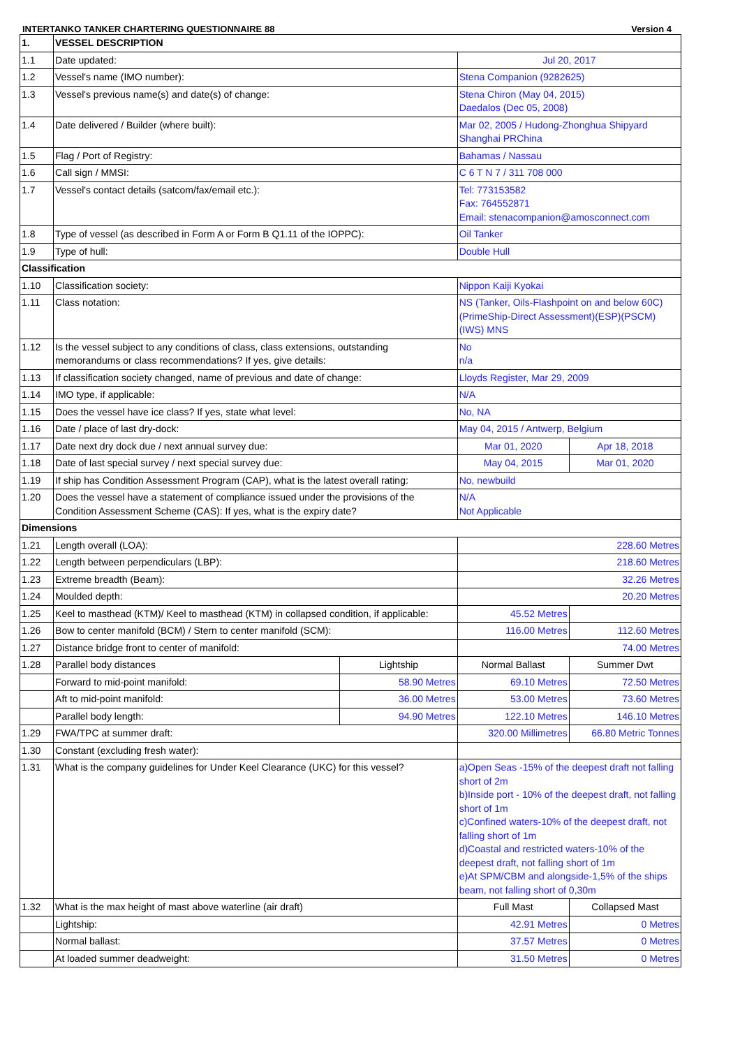INTERTANKO TANKER CHARTERING QUESTIONNAIRE 88 Version 4
| 1. | VESSEL DESCRIPTION | | | |
| --- | --- | --- | --- | --- |
| 1.1 | Date updated: | | Jul 20, 2017 | |
| 1.2 | Vessel's name (IMO number): | | Stena Companion (9282625) | |
| 1.3 | Vessel's previous name(s) and date(s) of change: | | Stena Chiron (May 04, 2015) Daedalos (Dec 05, 2008) | |
| 1.4 | Date delivered / Builder (where built): | | Mar 02, 2005 / Hudong-Zhonghua Shipyard Shanghai PRChina | |
| 1.5 | Flag / Port of Registry: | | Bahamas / Nassau | |
| 1.6 | Call sign / MMSI: | | C 6 T N 7 / 311 708 000 | |
| 1.7 | Vessel's contact details (satcom/fax/email etc.): | | Tel: 773153582 Fax: 764552871 Email: stenacompanion@amosconnect.com | |
| 1.8 | Type of vessel (as described in Form A or Form B Q1.11 of the IOPPC): | | Oil Tanker | |
| 1.9 | Type of hull: | | Double Hull | |
| Classification | | | | |
| 1.10 | Classification society: | | Nippon Kaiji Kyokai | |
| 1.11 | Class notation: | | NS (Tanker, Oils-Flashpoint on and below 60C)(PrimeShip-Direct Assessment)(ESP)(PSCM)(IWS) MNS | |
| 1.12 | Is the vessel subject to any conditions of class, class extensions, outstanding memorandums or class recommendations? If yes, give details: | | No n/a | |
| 1.13 | If classification society changed, name of previous and date of change: | | Lloyds Register, Mar 29, 2009 | |
| 1.14 | IMO type, if applicable: | | N/A | |
| 1.15 | Does the vessel have ice class? If yes, state what level: | | No, NA | |
| 1.16 | Date / place of last dry-dock: | | May 04, 2015 / Antwerp, Belgium | |
| 1.17 | Date next dry dock due / next annual survey due: | | Mar 01, 2020 | Apr 18, 2018 |
| 1.18 | Date of last special survey / next special survey due: | | May 04, 2015 | Mar 01, 2020 |
| 1.19 | If ship has Condition Assessment Program (CAP), what is the latest overall rating: | | No, newbuild | |
| 1.20 | Does the vessel have a statement of compliance issued under the provisions of the Condition Assessment Scheme (CAS): If yes, what is the expiry date? | | N/A Not Applicable | |
| Dimensions | | | | |
| 1.21 | Length overall (LOA): | | 228.60 Metres | |
| 1.22 | Length between perpendiculars (LBP): | | 218.60 Metres | |
| 1.23 | Extreme breadth (Beam): | | 32.26 Metres | |
| 1.24 | Moulded depth: | | 20.20 Metres | |
| 1.25 | Keel to masthead (KTM)/ Keel to masthead (KTM) in collapsed condition, if applicable: | | 45.52 Metres | |
| 1.26 | Bow to center manifold (BCM) / Stern to center manifold (SCM): | | 116.00 Metres | 112.60 Metres |
| 1.27 | Distance bridge front to center of manifold: | | 74.00 Metres | |
| 1.28 | Parallel body distances | Lightship | Normal Ballast | Summer Dwt |
| | Forward to mid-point manifold: | 58.90 Metres | 69.10 Metres | 72.50 Metres |
| | Aft to mid-point manifold: | 36.00 Metres | 53.00 Metres | 73.60 Metres |
| | Parallel body length: | 94.90 Metres | 122.10 Metres | 146.10 Metres |
| 1.29 | FWA/TPC at summer draft: | | 320.00 Millimetres | 66.80 Metric Tonnes |
| 1.30 | Constant (excluding fresh water): | | | |
| 1.31 | What is the company guidelines for Under Keel Clearance (UKC) for this vessel? | | a)Open Seas -15% of the deepest draft not falling short of 2m b)Inside port - 10% of the deepest draft, not falling short of 1m c)Confined waters-10% of the deepest draft, not falling short of 1m d)Coastal and restricted waters-10% of the deepest draft, not falling short of 1m e)At SPM/CBM and alongside-1,5% of the ships beam, not falling short of 0,30m | |
| 1.32 | What is the max height of mast above waterline (air draft) | | Full Mast | Collapsed Mast |
| | Lightship: | | 42.91 Metres | 0 Metres |
| | Normal ballast: | | 37.57 Metres | 0 Metres |
| | At loaded summer deadweight: | | 31.50 Metres | 0 Metres |